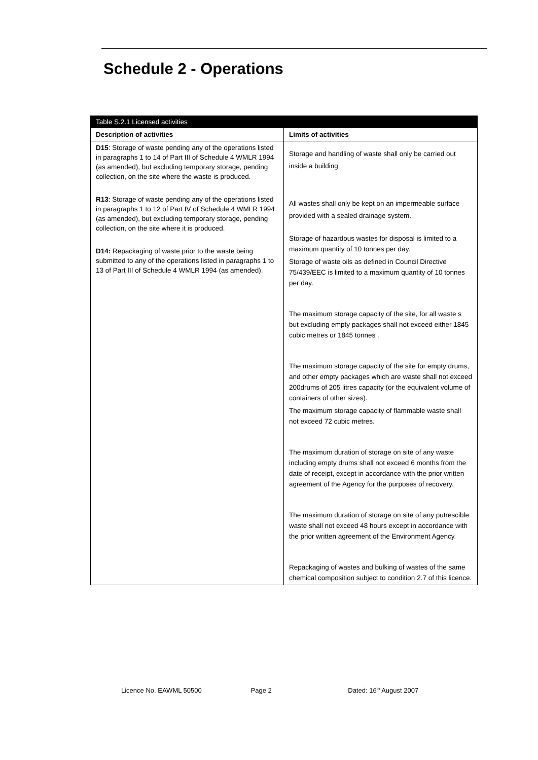Schedule 2 - Operations
| Table S.2.1 Licensed activities | |
| --- | --- |
| Description of activities | Limits of activities |
| D15 : Storage of waste pending any of the operations listed in paragraphs 1 to 14 of Part III of Schedule 4 WMLR 1994 (as amended), but excluding temporary storage, pending collection, on the site where the waste is produced. R13 : Storage of waste pending any of the operations listed in paragraphs 1 to 12 of Part IV of Schedule 4 WMLR 1994 (as amended), but excluding temporary storage, pending collection, on the site where it is produced. D14: Repackaging of waste prior to the waste being submitted to any of the operations listed in paragraphs 1 to 13 of Part III of Schedule 4 WMLR 1994 (as amended). | Storage and handling of waste shall only be carried out inside a building All wastes shall only be kept on an impermeable surface provided with a sealed drainage system. Storage of hazardous wastes for disposal is limited to a maximum quantity of 10 tonnes per day. Storage of waste oils as defined in Council Directive 75/439/EEC is limited to a maximum quantity of 10 tonnes per day. The maximum storage capacity of the site, for all waste s but excluding empty packages shall not exceed either 1845 cubic metres or 1845 tonnes . The maximum storage capacity of the site for empty drums, and other empty packages which are waste shall not exceed 200drums of 205 litres capacity (or the equivalent volume of containers of other sizes). The maximum storage capacity of flammable waste shall not exceed 72 cubic metres. The maximum duration of storage on site of any waste including empty drums shall not exceed 6 months from the date of receipt, except in accordance with the prior written agreement of the Agency for the purposes of recovery. The maximum duration of storage on site of any putrescible waste shall not exceed 48 hours except in accordance with the prior written agreement of the Environment Agency. Repackaging of wastes and bulking of wastes of the same chemical composition subject to condition 2.7 of this licence. |
Licence No. EAWML 50500 Page 2 Dated: 16<sup>th</sup> August 2007